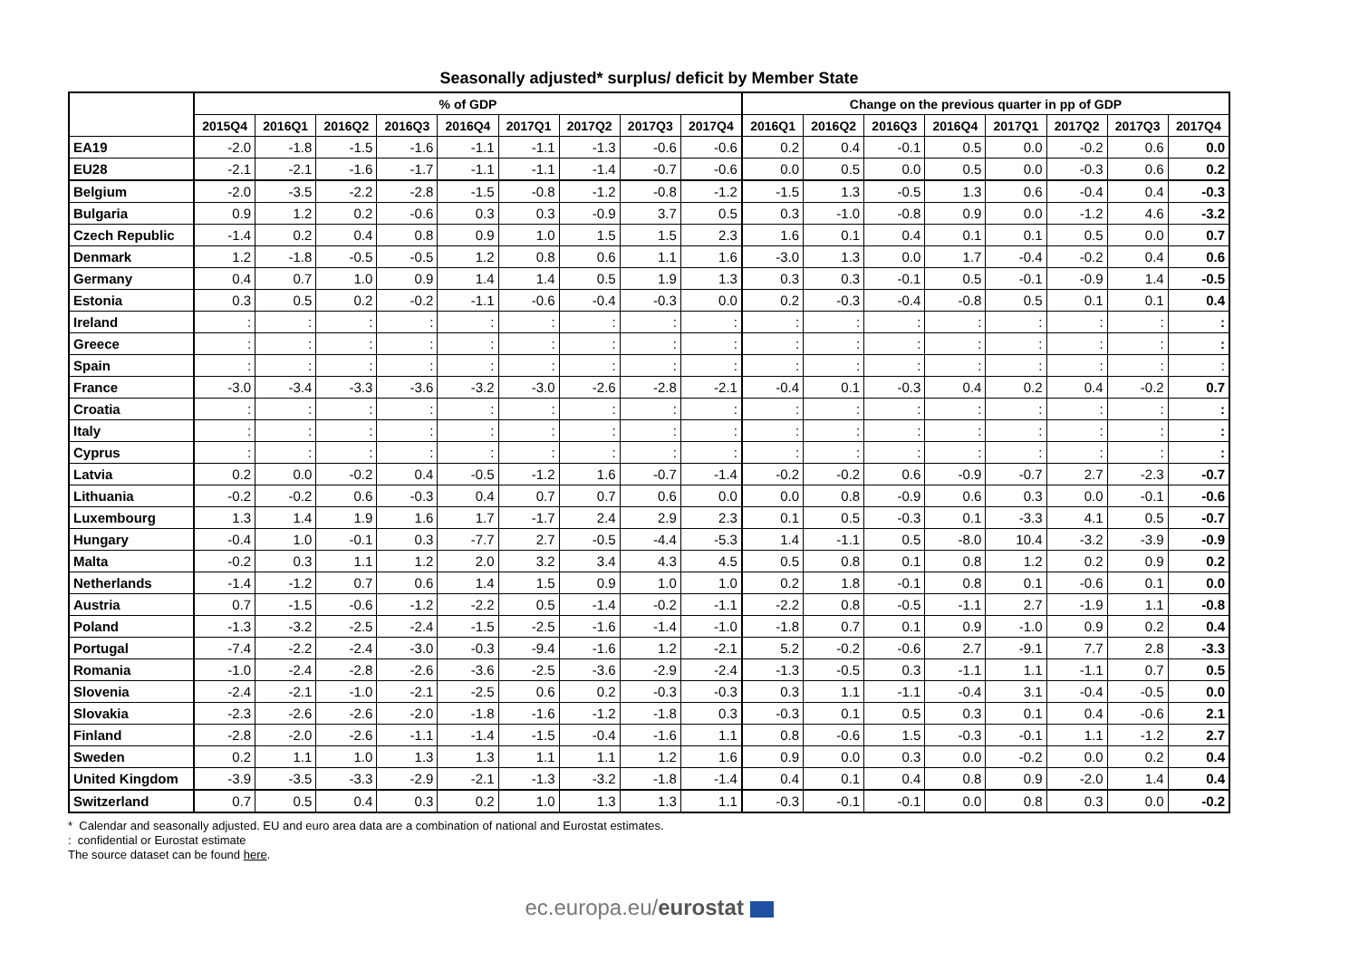Seasonally adjusted* surplus/ deficit by Member State
| | % of GDP | | | | | | | | | Change on the previous quarter in pp of GDP | | | | | | | |
| --- | --- | --- | --- | --- | --- | --- | --- | --- | --- | --- | --- | --- | --- | --- | --- | --- | --- |
| | 2015Q4 | 2016Q1 | 2016Q2 | 2016Q3 | 2016Q4 | 2017Q1 | 2017Q2 | 2017Q3 | 2017Q4 | 2016Q1 | 2016Q2 | 2016Q3 | 2016Q4 | 2017Q1 | 2017Q2 | 2017Q3 | 2017Q4 |
| EA19 | -2.0 | -1.8 | -1.5 | -1.6 | -1.1 | -1.1 | -1.3 | -0.6 | -0.6 | 0.2 | 0.4 | -0.1 | 0.5 | 0.0 | -0.2 | 0.6 | 0.0 |
| EU28 | -2.1 | -2.1 | -1.6 | -1.7 | -1.1 | -1.1 | -1.4 | -0.7 | -0.6 | 0.0 | 0.5 | 0.0 | 0.5 | 0.0 | -0.3 | 0.6 | 0.2 |
| Belgium | -2.0 | -3.5 | -2.2 | -2.8 | -1.5 | -0.8 | -1.2 | -0.8 | -1.2 | -1.5 | 1.3 | -0.5 | 1.3 | 0.6 | -0.4 | 0.4 | -0.3 |
| Bulgaria | 0.9 | 1.2 | 0.2 | -0.6 | 0.3 | 0.3 | -0.9 | 3.7 | 0.5 | 0.3 | -1.0 | -0.8 | 0.9 | 0.0 | -1.2 | 4.6 | -3.2 |
| Czech Republic | -1.4 | 0.2 | 0.4 | 0.8 | 0.9 | 1.0 | 1.5 | 1.5 | 2.3 | 1.6 | 0.1 | 0.4 | 0.1 | 0.1 | 0.5 | 0.0 | 0.7 |
| Denmark | 1.2 | -1.8 | -0.5 | -0.5 | 1.2 | 0.8 | 0.6 | 1.1 | 1.6 | -3.0 | 1.3 | 0.0 | 1.7 | -0.4 | -0.2 | 0.4 | 0.6 |
| Germany | 0.4 | 0.7 | 1.0 | 0.9 | 1.4 | 1.4 | 0.5 | 1.9 | 1.3 | 0.3 | 0.3 | -0.1 | 0.5 | -0.1 | -0.9 | 1.4 | -0.5 |
| Estonia | 0.3 | 0.5 | 0.2 | -0.2 | -1.1 | -0.6 | -0.4 | -0.3 | 0.0 | 0.2 | -0.3 | -0.4 | -0.8 | 0.5 | 0.1 | 0.1 | 0.4 |
| Ireland | : | : | : | : | : | : | : | : | : | : | : | : | : | : | : | : | : |
| Greece | : | : | : | : | : | : | : | : | : | : | : | : | : | : | : | : | : |
| Spain | : | : | : | : | : | : | : | : | : | : | : | : | : | : | : | : | : |
| France | -3.0 | -3.4 | -3.3 | -3.6 | -3.2 | -3.0 | -2.6 | -2.8 | -2.1 | -0.4 | 0.1 | -0.3 | 0.4 | 0.2 | 0.4 | -0.2 | 0.7 |
| Croatia | : | : | : | : | : | : | : | : | : | : | : | : | : | : | : | : | : |
| Italy | : | : | : | : | : | : | : | : | : | : | : | : | : | : | : | : | : |
| Cyprus | : | : | : | : | : | : | : | : | : | : | : | : | : | : | : | : | : |
| Latvia | 0.2 | 0.0 | -0.2 | 0.4 | -0.5 | -1.2 | 1.6 | -0.7 | -1.4 | -0.2 | -0.2 | 0.6 | -0.9 | -0.7 | 2.7 | -2.3 | -0.7 |
| Lithuania | -0.2 | -0.2 | 0.6 | -0.3 | 0.4 | 0.7 | 0.7 | 0.6 | 0.0 | 0.0 | 0.8 | -0.9 | 0.6 | 0.3 | 0.0 | -0.1 | -0.6 |
| Luxembourg | 1.3 | 1.4 | 1.9 | 1.6 | 1.7 | -1.7 | 2.4 | 2.9 | 2.3 | 0.1 | 0.5 | -0.3 | 0.1 | -3.3 | 4.1 | 0.5 | -0.7 |
| Hungary | -0.4 | 1.0 | -0.1 | 0.3 | -7.7 | 2.7 | -0.5 | -4.4 | -5.3 | 1.4 | -1.1 | 0.5 | -8.0 | 10.4 | -3.2 | -3.9 | -0.9 |
| Malta | -0.2 | 0.3 | 1.1 | 1.2 | 2.0 | 3.2 | 3.4 | 4.3 | 4.5 | 0.5 | 0.8 | 0.1 | 0.8 | 1.2 | 0.2 | 0.9 | 0.2 |
| Netherlands | -1.4 | -1.2 | 0.7 | 0.6 | 1.4 | 1.5 | 0.9 | 1.0 | 1.0 | 0.2 | 1.8 | -0.1 | 0.8 | 0.1 | -0.6 | 0.1 | 0.0 |
| Austria | 0.7 | -1.5 | -0.6 | -1.2 | -2.2 | 0.5 | -1.4 | -0.2 | -1.1 | -2.2 | 0.8 | -0.5 | -1.1 | 2.7 | -1.9 | 1.1 | -0.8 |
| Poland | -1.3 | -3.2 | -2.5 | -2.4 | -1.5 | -2.5 | -1.6 | -1.4 | -1.0 | -1.8 | 0.7 | 0.1 | 0.9 | -1.0 | 0.9 | 0.2 | 0.4 |
| Portugal | -7.4 | -2.2 | -2.4 | -3.0 | -0.3 | -9.4 | -1.6 | 1.2 | -2.1 | 5.2 | -0.2 | -0.6 | 2.7 | -9.1 | 7.7 | 2.8 | -3.3 |
| Romania | -1.0 | -2.4 | -2.8 | -2.6 | -3.6 | -2.5 | -3.6 | -2.9 | -2.4 | -1.3 | -0.5 | 0.3 | -1.1 | 1.1 | -1.1 | 0.7 | 0.5 |
| Slovenia | -2.4 | -2.1 | -1.0 | -2.1 | -2.5 | 0.6 | 0.2 | -0.3 | -0.3 | 0.3 | 1.1 | -1.1 | -0.4 | 3.1 | -0.4 | -0.5 | 0.0 |
| Slovakia | -2.3 | -2.6 | -2.6 | -2.0 | -1.8 | -1.6 | -1.2 | -1.8 | 0.3 | -0.3 | 0.1 | 0.5 | 0.3 | 0.1 | 0.4 | -0.6 | 2.1 |
| Finland | -2.8 | -2.0 | -2.6 | -1.1 | -1.4 | -1.5 | -0.4 | -1.6 | 1.1 | 0.8 | -0.6 | 1.5 | -0.3 | -0.1 | 1.1 | -1.2 | 2.7 |
| Sweden | 0.2 | 1.1 | 1.0 | 1.3 | 1.3 | 1.1 | 1.1 | 1.2 | 1.6 | 0.9 | 0.0 | 0.3 | 0.0 | -0.2 | 0.0 | 0.2 | 0.4 |
| United Kingdom | -3.9 | -3.5 | -3.3 | -2.9 | -2.1 | -1.3 | -3.2 | -1.8 | -1.4 | 0.4 | 0.1 | 0.4 | 0.8 | 0.9 | -2.0 | 1.4 | 0.4 |
| Switzerland | 0.7 | 0.5 | 0.4 | 0.3 | 0.2 | 1.0 | 1.3 | 1.3 | 1.1 | -0.3 | -0.1 | -0.1 | 0.0 | 0.8 | 0.3 | 0.0 | -0.2 |
* Calendar and seasonally adjusted. EU and euro area data are a combination of national and Eurostat estimates.
: confidential or Eurostat estimate
The source dataset can be found here.
ec.europa.eu/eurostat